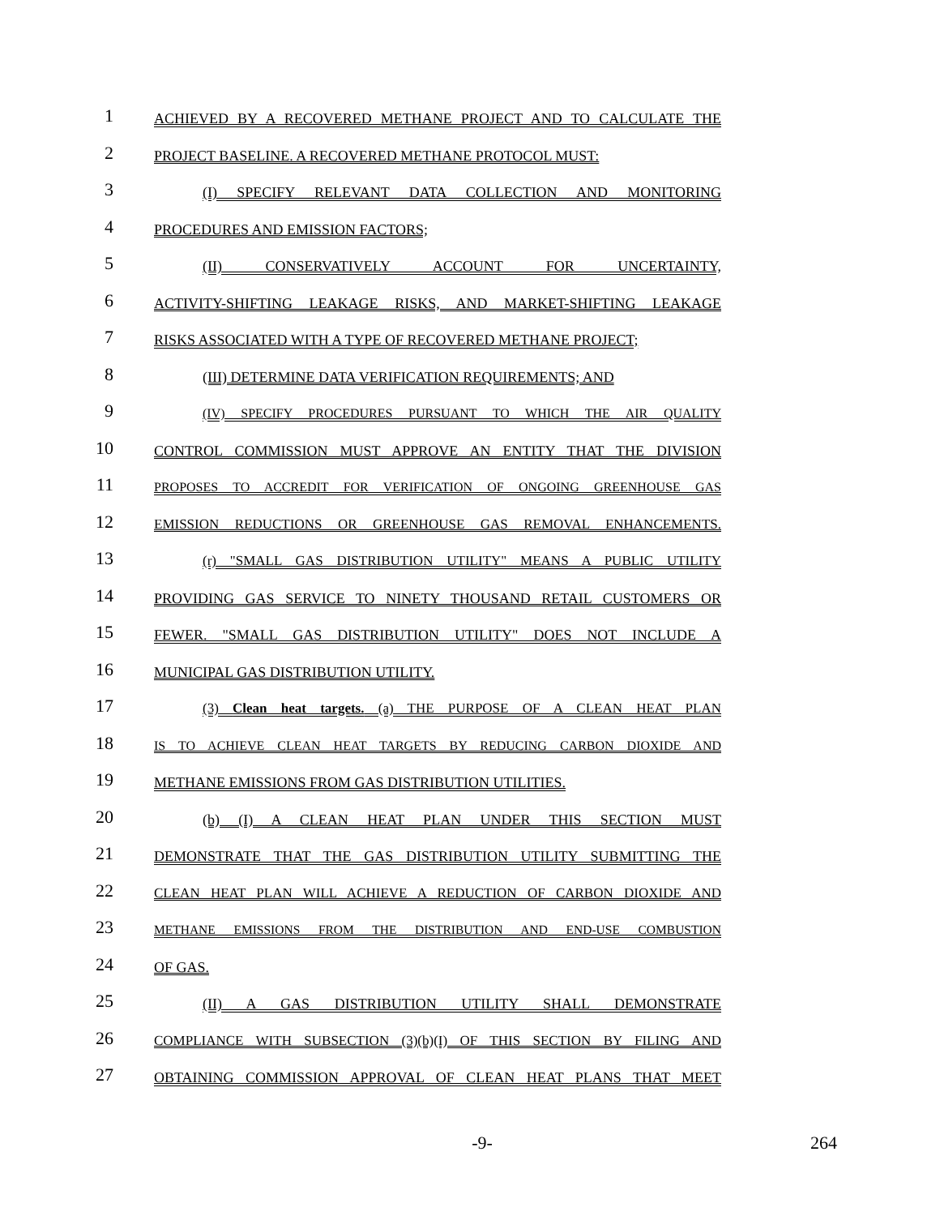1
ACHIEVED BY A RECOVERED METHANE PROJECT AND TO CALCULATE THE
2
PROJECT BASELINE. A RECOVERED METHANE PROTOCOL MUST:
3
(I) SPECIFY RELEVANT DATA COLLECTION AND MONITORING
4
PROCEDURES AND EMISSION FACTORS;
5
(II) CONSERVATIVELY ACCOUNT FOR UNCERTAINTY,
6
ACTIVITY-SHIFTING LEAKAGE RISKS, AND MARKET-SHIFTING LEAKAGE
7
RISKS ASSOCIATED WITH A TYPE OF RECOVERED METHANE PROJECT;
8
(III) DETERMINE DATA VERIFICATION REQUIREMENTS; AND
9
(IV) SPECIFY PROCEDURES PURSUANT TO WHICH THE AIR QUALITY
10
CONTROL COMMISSION MUST APPROVE AN ENTITY THAT THE DIVISION
11
PROPOSES TO ACCREDIT FOR VERIFICATION OF ONGOING GREENHOUSE GAS
12
EMISSION REDUCTIONS OR GREENHOUSE GAS REMOVAL ENHANCEMENTS.
13
(r) "SMALL GAS DISTRIBUTION UTILITY" MEANS A PUBLIC UTILITY
14
PROVIDING GAS SERVICE TO NINETY THOUSAND RETAIL CUSTOMERS OR
15
FEWER. "SMALL GAS DISTRIBUTION UTILITY" DOES NOT INCLUDE A
16
MUNICIPAL GAS DISTRIBUTION UTILITY.
17
(3) Clean heat targets. (a) THE PURPOSE OF A CLEAN HEAT PLAN
18
IS TO ACHIEVE CLEAN HEAT TARGETS BY REDUCING CARBON DIOXIDE AND
19
METHANE EMISSIONS FROM GAS DISTRIBUTION UTILITIES.
20
(b) (I) A CLEAN HEAT PLAN UNDER THIS SECTION MUST
21
DEMONSTRATE THAT THE GAS DISTRIBUTION UTILITY SUBMITTING THE
22
CLEAN HEAT PLAN WILL ACHIEVE A REDUCTION OF CARBON DIOXIDE AND
23
METHANE EMISSIONS FROM THE DISTRIBUTION AND END-USE COMBUSTION
24
OF GAS.
25
(II) A GAS DISTRIBUTION UTILITY SHALL DEMONSTRATE
26
COMPLIANCE WITH SUBSECTION (3)(b)(I) OF THIS SECTION BY FILING AND
27
OBTAINING COMMISSION APPROVAL OF CLEAN HEAT PLANS THAT MEET
-9- 264